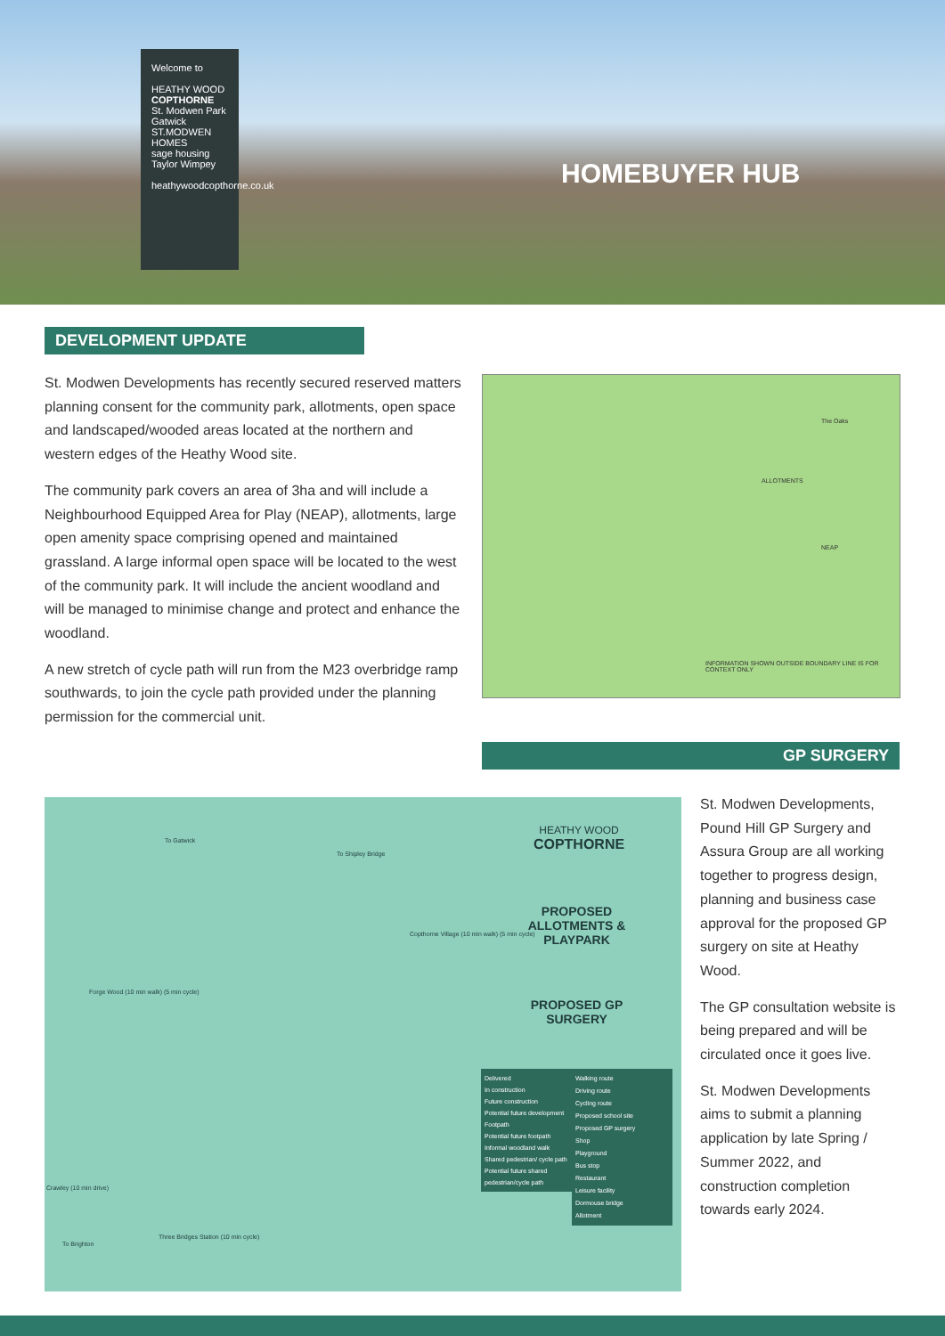Welcome to
HEATHY WOOD
COPTHORNE
St. Modwen Park Gatwick
ST.MODWEN HOMES
sage housing
Taylor Wimpey
heathywoodcopthorne.co.uk
HOMEBUYER HUB
DEVELOPMENT UPDATE
St. Modwen Developments has recently secured reserved matters planning consent for the community park, allotments, open space and landscaped/wooded areas located at the northern and western edges of the Heathy Wood site.
The community park covers an area of 3ha and will include a Neighbourhood Equipped Area for Play (NEAP), allotments, large open amenity space comprising opened and maintained grassland. A large informal open space will be located to the west of the community park. It will include the ancient woodland and will be managed to minimise change and protect and enhance the woodland.
A new stretch of cycle path will run from the M23 overbridge ramp southwards, to join the cycle path provided under the planning permission for the commercial unit.
The Oaks
ALLOTMENTS
NEAP
INFORMATION SHOWN OUTSIDE BOUNDARY LINE IS FOR CONTEXT ONLY
GP SURGERY
HEATHY WOOD
COPTHORNE
PROPOSED ALLOTMENTS & PLAYPARK
PROPOSED GP SURGERY
To Gatwick
To Shipley Bridge
Copthorne Village (10 min walk) (5 min cycle)
Forge Wood (10 min walk) (5 min cycle)
Crawley (10 min drive)
To Brighton
Three Bridges Station (10 min cycle)
Delivered
In construction
Future construction
Potential future development
Footpath
Potential future footpath
Informal woodland walk
Shared pedestrian/ cycle path
Potential future shared pedestrian/cycle path
Walking route
Driving route
Cycling route
Proposed school site
Proposed GP surgery
Shop
Playground
Bus stop
Restaurant
Leisure facility
Dormouse bridge
Allotment
St. Modwen Developments, Pound Hill GP Surgery and Assura Group are all working together to progress design, planning and business case approval for the proposed GP surgery on site at Heathy Wood.
The GP consultation website is being prepared and will be circulated once it goes live.
St. Modwen Developments aims to submit a planning application by late Spring / Summer 2022, and construction completion towards early 2024.